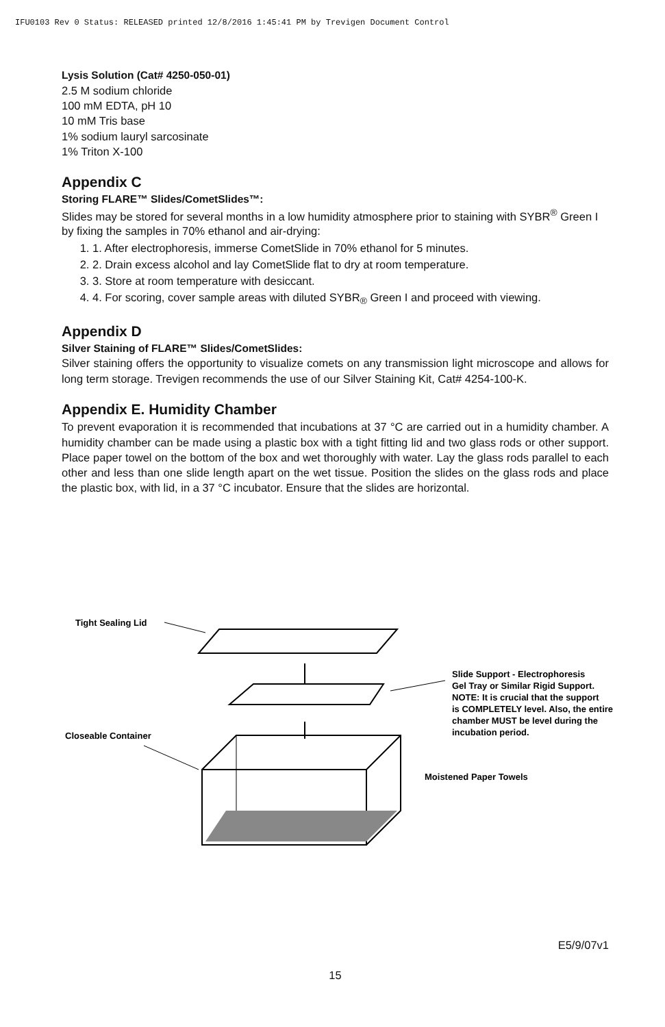IFU0103 Rev 0 Status: RELEASED printed 12/8/2016 1:45:41 PM by Trevigen Document Control
Lysis Solution (Cat# 4250-050-01)
2.5 M sodium chloride
100 mM EDTA, pH 10
10 mM Tris base
1% sodium lauryl sarcosinate
1% Triton X-100
Appendix C
Storing FLARE™ Slides/CometSlides™:
Slides may be stored for several months in a low humidity atmosphere prior to staining with SYBR<sup>®</sup> Green I by fixing the samples in 70% ethanol and air-drying:
1. 1. After electrophoresis, immerse CometSlide in 70% ethanol for 5 minutes.
2. 2. Drain excess alcohol and lay CometSlide flat to dry at room temperature.
3. 3. Store at room temperature with desiccant.
4. 4. For scoring, cover sample areas with diluted SYBR<sub>®</sub> Green I and proceed with viewing.
Appendix D
Silver Staining of FLARE™ Slides/CometSlides:
Silver staining offers the opportunity to visualize comets on any transmission light microscope and allows for long term storage. Trevigen recommends the use of our Silver Staining Kit, Cat# 4254-100-K.
Appendix E. Humidity Chamber
To prevent evaporation it is recommended that incubations at 37 °C are carried out in a humidity chamber. A humidity chamber can be made using a plastic box with a tight fitting lid and two glass rods or other support. Place paper towel on the bottom of the box and wet thoroughly with water. Lay the glass rods parallel to each other and less than one slide length apart on the wet tissue. Position the slides on the glass rods and place the plastic box, with lid, in a 37 °C incubator. Ensure that the slides are horizontal.
Tight Sealing Lid
Slide Support - Electrophoresis
Gel Tray or Similar Rigid Support.
NOTE: It is crucial that the support
is COMPLETELY level. Also, the entire
chamber MUST be level during the
incubation period.
Closeable Container
Moistened Paper Towels
E5/9/07v1
15